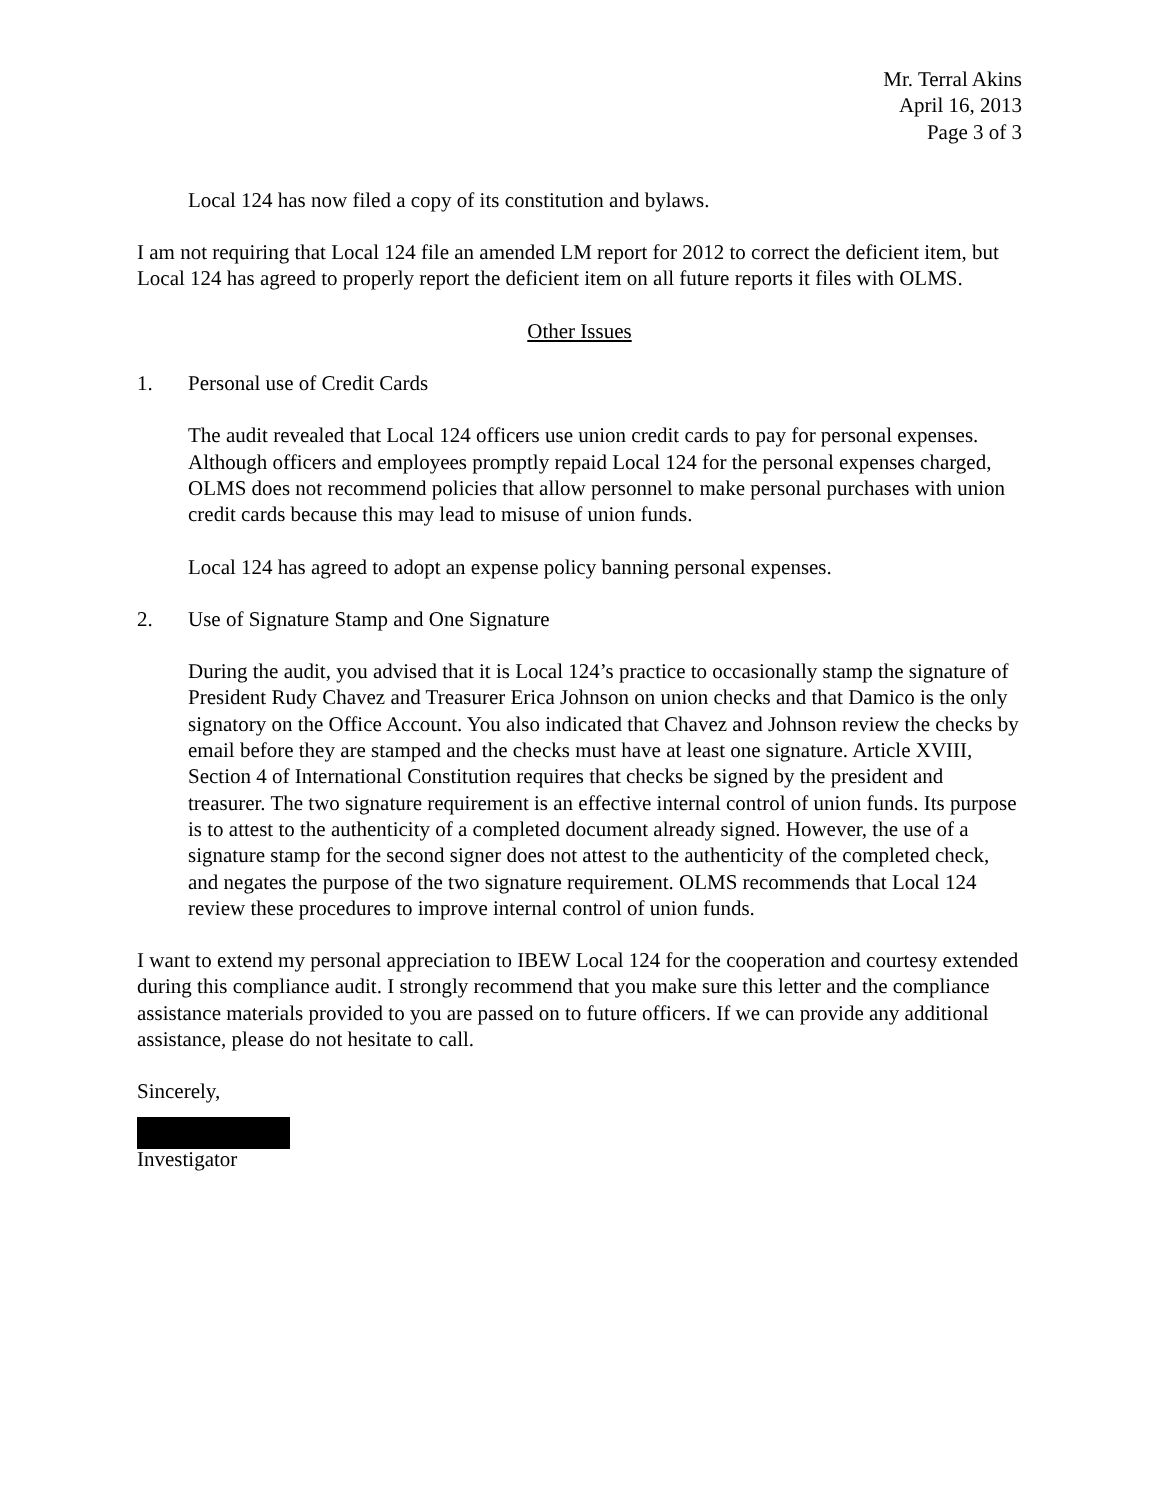Mr. Terral Akins
April 16, 2013
Page 3 of 3
Local 124 has now filed a copy of its constitution and bylaws.
I am not requiring that Local 124 file an amended LM report for 2012 to correct the deficient item, but Local 124 has agreed to properly report the deficient item on all future reports it files with OLMS.
Other Issues
1. Personal use of Credit Cards
The audit revealed that Local 124 officers use union credit cards to pay for personal expenses. Although officers and employees promptly repaid Local 124 for the personal expenses charged, OLMS does not recommend policies that allow personnel to make personal purchases with union credit cards because this may lead to misuse of union funds.
Local 124 has agreed to adopt an expense policy banning personal expenses.
2. Use of Signature Stamp and One Signature
During the audit, you advised that it is Local 124’s practice to occasionally stamp the signature of President Rudy Chavez and Treasurer Erica Johnson on union checks and that Damico is the only signatory on the Office Account. You also indicated that Chavez and Johnson review the checks by email before they are stamped and the checks must have at least one signature. Article XVIII, Section 4 of International Constitution requires that checks be signed by the president and treasurer. The two signature requirement is an effective internal control of union funds. Its purpose is to attest to the authenticity of a completed document already signed. However, the use of a signature stamp for the second signer does not attest to the authenticity of the completed check, and negates the purpose of the two signature requirement. OLMS recommends that Local 124 review these procedures to improve internal control of union funds.
I want to extend my personal appreciation to IBEW Local 124 for the cooperation and courtesy extended during this compliance audit. I strongly recommend that you make sure this letter and the compliance assistance materials provided to you are passed on to future officers. If we can provide any additional assistance, please do not hesitate to call.
Sincerely,
Investigator